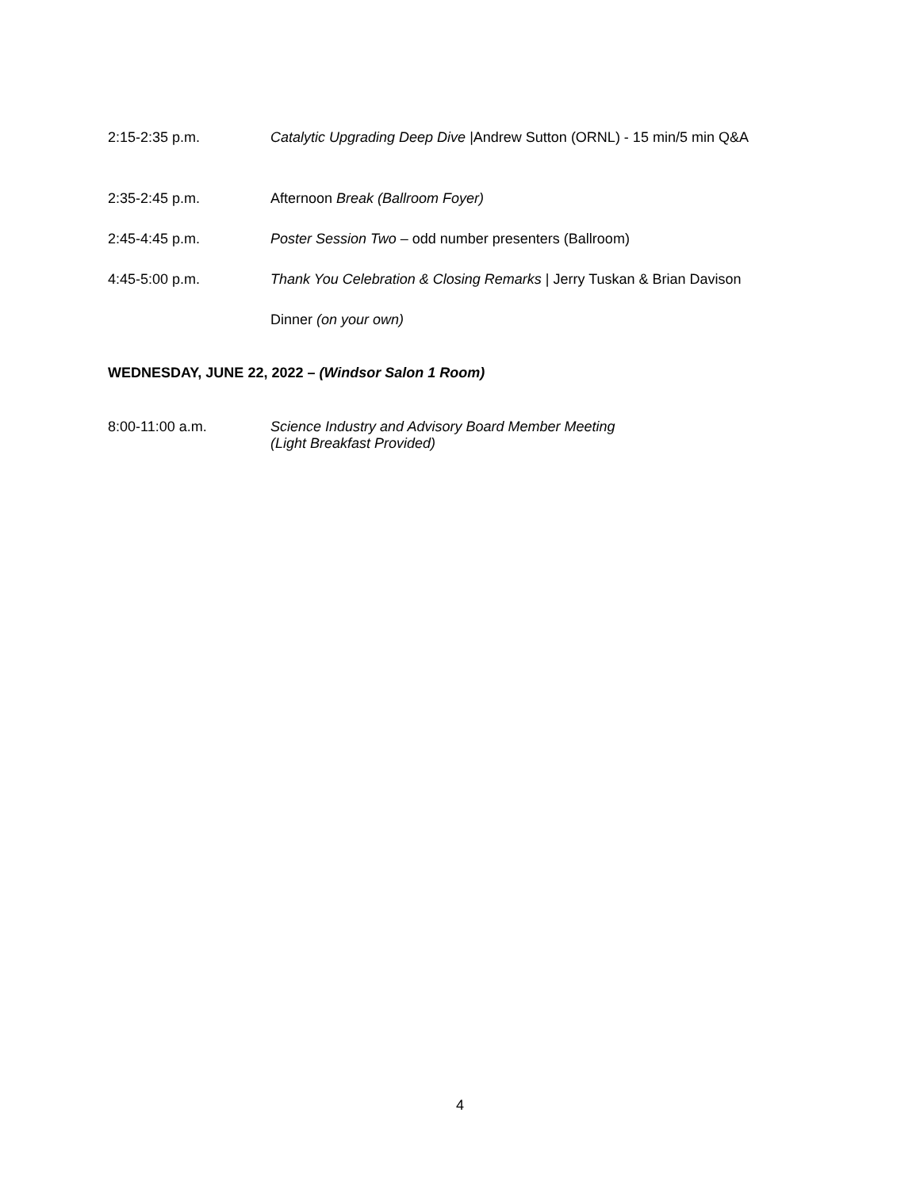2:15-2:35 p.m. Catalytic Upgrading Deep Dive |Andrew Sutton (ORNL) - 15 min/5 min Q&A
2:35-2:45 p.m. Afternoon Break (Ballroom Foyer)
2:45-4:45 p.m. Poster Session Two – odd number presenters (Ballroom)
4:45-5:00 p.m. Thank You Celebration & Closing Remarks | Jerry Tuskan & Brian Davison
Dinner (on your own)
WEDNESDAY, JUNE 22, 2022 – (Windsor Salon 1 Room)
8:00-11:00 a.m. Science Industry and Advisory Board Member Meeting
(Light Breakfast Provided)
4